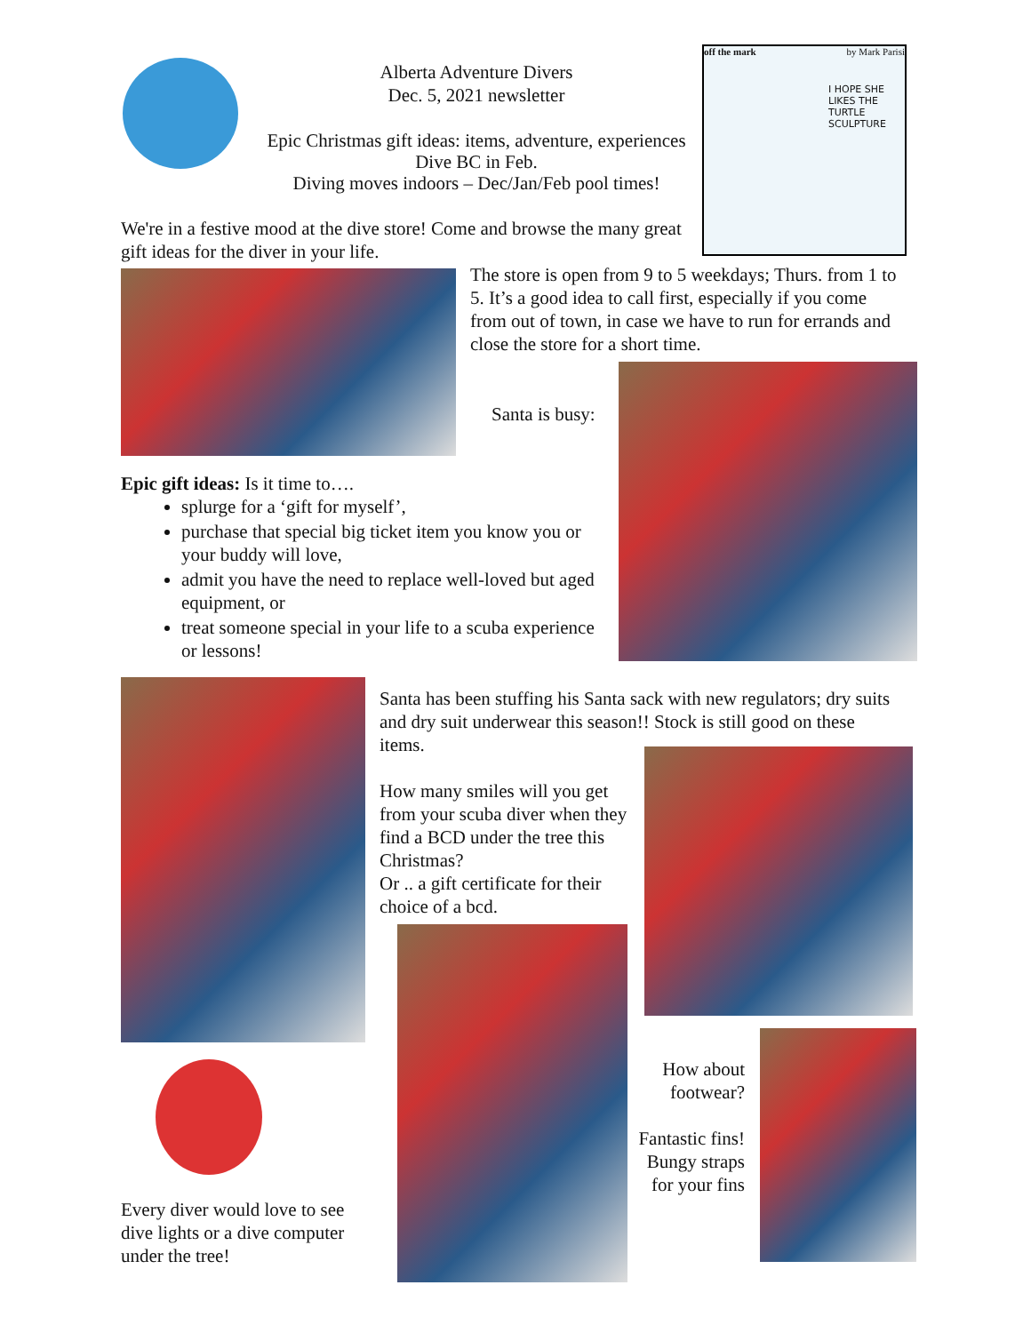Alberta Adventure Divers
Dec. 5, 2021 newsletter
Epic Christmas gift ideas: items, adventure, experiences
Dive BC in Feb.
Diving moves indoors – Dec/Jan/Feb pool times!
off the mark by Mark Parisi
I HOPE SHE LIKES THE TURTLE SCULPTURE
We're in a festive mood at the dive store! Come and browse the many great gift ideas for the diver in your life.
The store is open from 9 to 5 weekdays; Thurs. from 1 to 5. It’s a good idea to call first, especially if you come from out of town, in case we have to run for errands and close the store for a short time.
Santa is busy:
Epic gift ideas: Is it time to….
splurge for a ‘gift for myself’,
purchase that special big ticket item you know you or your buddy will love,
admit you have the need to replace well-loved but aged equipment, or
treat someone special in your life to a scuba experience or lessons!
Santa has been stuffing his Santa sack with new regulators; dry suits and dry suit underwear this season!! Stock is still good on these items.
How many smiles will you get from your scuba diver when they find a BCD under the tree this Christmas?
Or .. a gift certificate for their choice of a bcd.
Every diver would love to see dive lights or a dive computer under the tree!
How about footwear?
Fantastic fins! Bungy straps for your fins